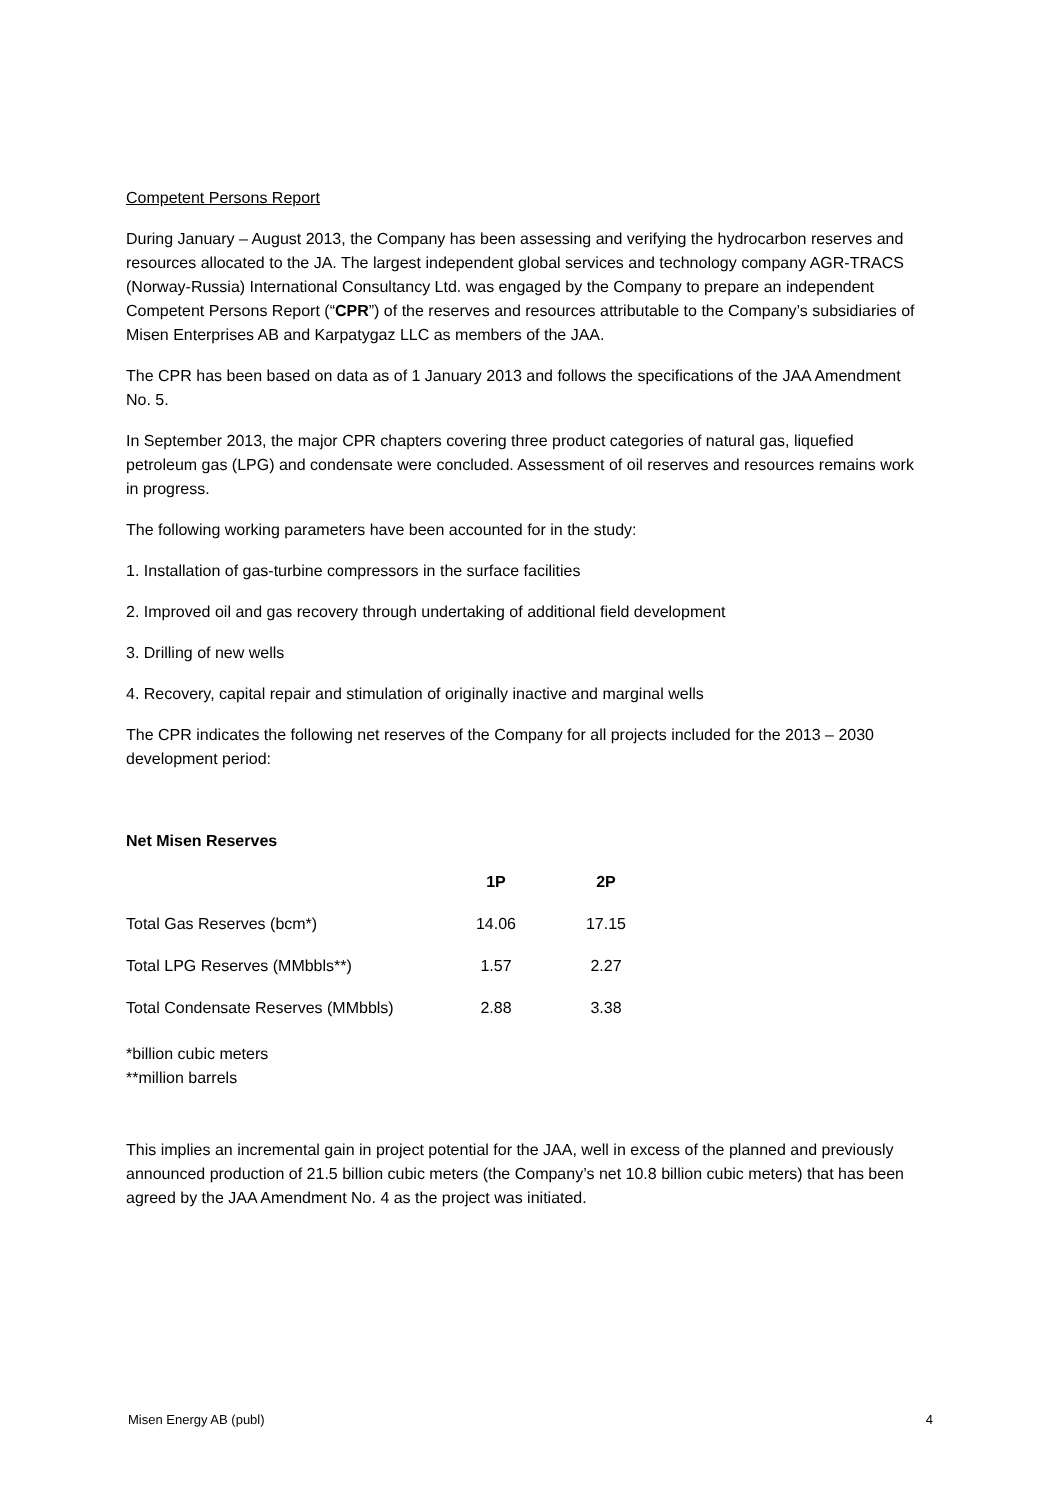Competent Persons Report
During January – August 2013, the Company has been assessing and verifying the hydrocarbon reserves and resources allocated to the JA. The largest independent global services and technology company AGR-TRACS (Norway-Russia) International Consultancy Ltd. was engaged by the Company to prepare an independent Competent Persons Report (“CPR”) of the reserves and resources attributable to the Company’s subsidiaries of Misen Enterprises AB and Karpatygaz LLC as members of the JAA.
The CPR has been based on data as of 1 January 2013 and follows the specifications of the JAA Amendment No. 5.
In September 2013, the major CPR chapters covering three product categories of natural gas, liquefied petroleum gas (LPG) and condensate were concluded. Assessment of oil reserves and resources remains work in progress.
The following working parameters have been accounted for in the study:
1. Installation of gas-turbine compressors in the surface facilities
2. Improved oil and gas recovery through undertaking of additional field development
3. Drilling of new wells
4. Recovery, capital repair and stimulation of originally inactive and marginal wells
The CPR indicates the following net reserves of the Company for all projects included for the 2013 – 2030 development period:
Net Misen Reserves
| | 1P | 2P |
| --- | --- | --- |
| Total Gas Reserves (bcm*) | 14.06 | 17.15 |
| Total LPG Reserves (MMbbls**) | 1.57 | 2.27 |
| Total Condensate Reserves (MMbbls) | 2.88 | 3.38 |
*billion cubic meters
**million barrels
This implies an incremental gain in project potential for the JAA, well in excess of the planned and previously announced production of 21.5 billion cubic meters (the Company’s net 10.8 billion cubic meters) that has been agreed by the JAA Amendment No. 4 as the project was initiated.
Misen Energy AB (publ) 4